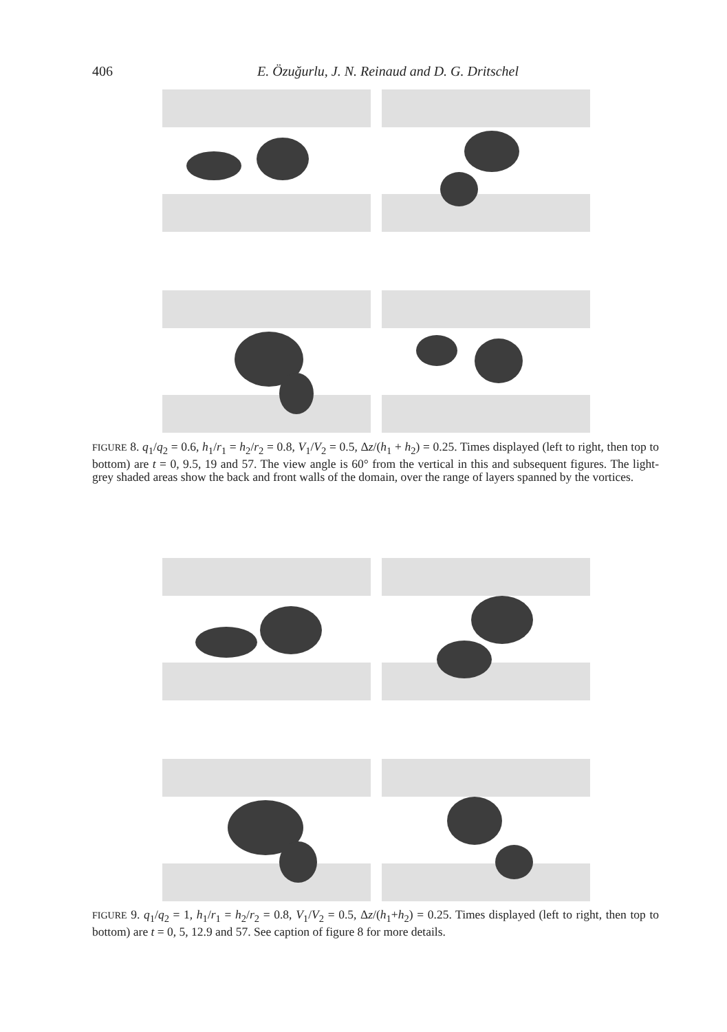406 E. Özuğurlu, J. N. Reinaud and D. G. Dritschel
FIGURE 8. q<sub>1</sub>/q<sub>2</sub> = 0.6, h<sub>1</sub>/r<sub>1</sub> = h<sub>2</sub>/r<sub>2</sub> = 0.8, V<sub>1</sub>/V<sub>2</sub> = 0.5, Δz/(h<sub>1</sub> + h<sub>2</sub>) = 0.25. Times displayed (left to right, then top to bottom) are t = 0, 9.5, 19 and 57. The view angle is 60° from the vertical in this and subsequent figures. The light-grey shaded areas show the back and front walls of the domain, over the range of layers spanned by the vortices.
FIGURE 9. q<sub>1</sub>/q<sub>2</sub> = 1, h<sub>1</sub>/r<sub>1</sub> = h<sub>2</sub>/r<sub>2</sub> = 0.8, V<sub>1</sub>/V<sub>2</sub> = 0.5, Δz/(h<sub>1</sub>+h<sub>2</sub>) = 0.25. Times displayed (left to right, then top to bottom) are t = 0, 5, 12.9 and 57. See caption of figure 8 for more details.